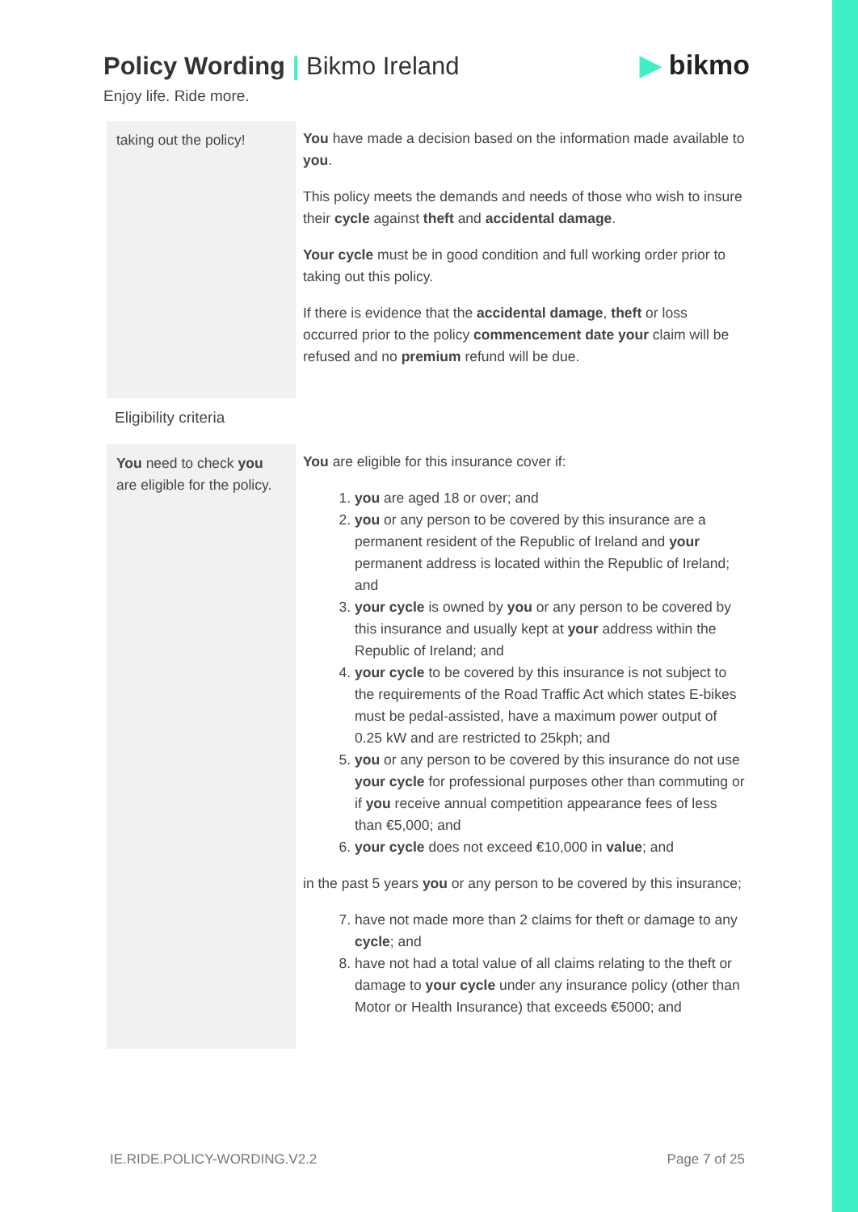Policy Wording | Bikmo Ireland
▶ bikmo
Enjoy life. Ride more.
| taking out the policy! | You have made a decision based on the information made available to you . This policy meets the demands and needs of those who wish to insure their cycle against theft and accidental damage . Your cycle must be in good condition and full working order prior to taking out this policy. If there is evidence that the accidental damage , theft or loss occurred prior to the policy commencement date your claim will be refused and no premium refund will be due. |
| Eligibility criteria | |
| You need to check you are eligible for the policy. | You are eligible for this insurance cover if: 1. you are aged 18 or over; and 2. you or any person to be covered by this insurance are a permanent resident of the Republic of Ireland and your permanent address is located within the Republic of Ireland; and 3. your cycle is owned by you or any person to be covered by this insurance and usually kept at your address within the Republic of Ireland; and 4. your cycle to be covered by this insurance is not subject to the requirements of the Road Traffic Act which states E-bikes must be pedal-assisted, have a maximum power output of 0.25 kW and are restricted to 25kph; and 5. you or any person to be covered by this insurance do not use your cycle for professional purposes other than commuting or if you receive annual competition appearance fees of less than €5,000; and 6. your cycle does not exceed €10,000 in value ; and in the past 5 years you or any person to be covered by this insurance; 7. have not made more than 2 claims for theft or damage to any cycle ; and 8. have not had a total value of all claims relating to the theft or damage to your cycle under any insurance policy (other than Motor or Health Insurance) that exceeds €5000; and |
IE.RIDE.POLICY-WORDING.V2.2 Page 7 of 25